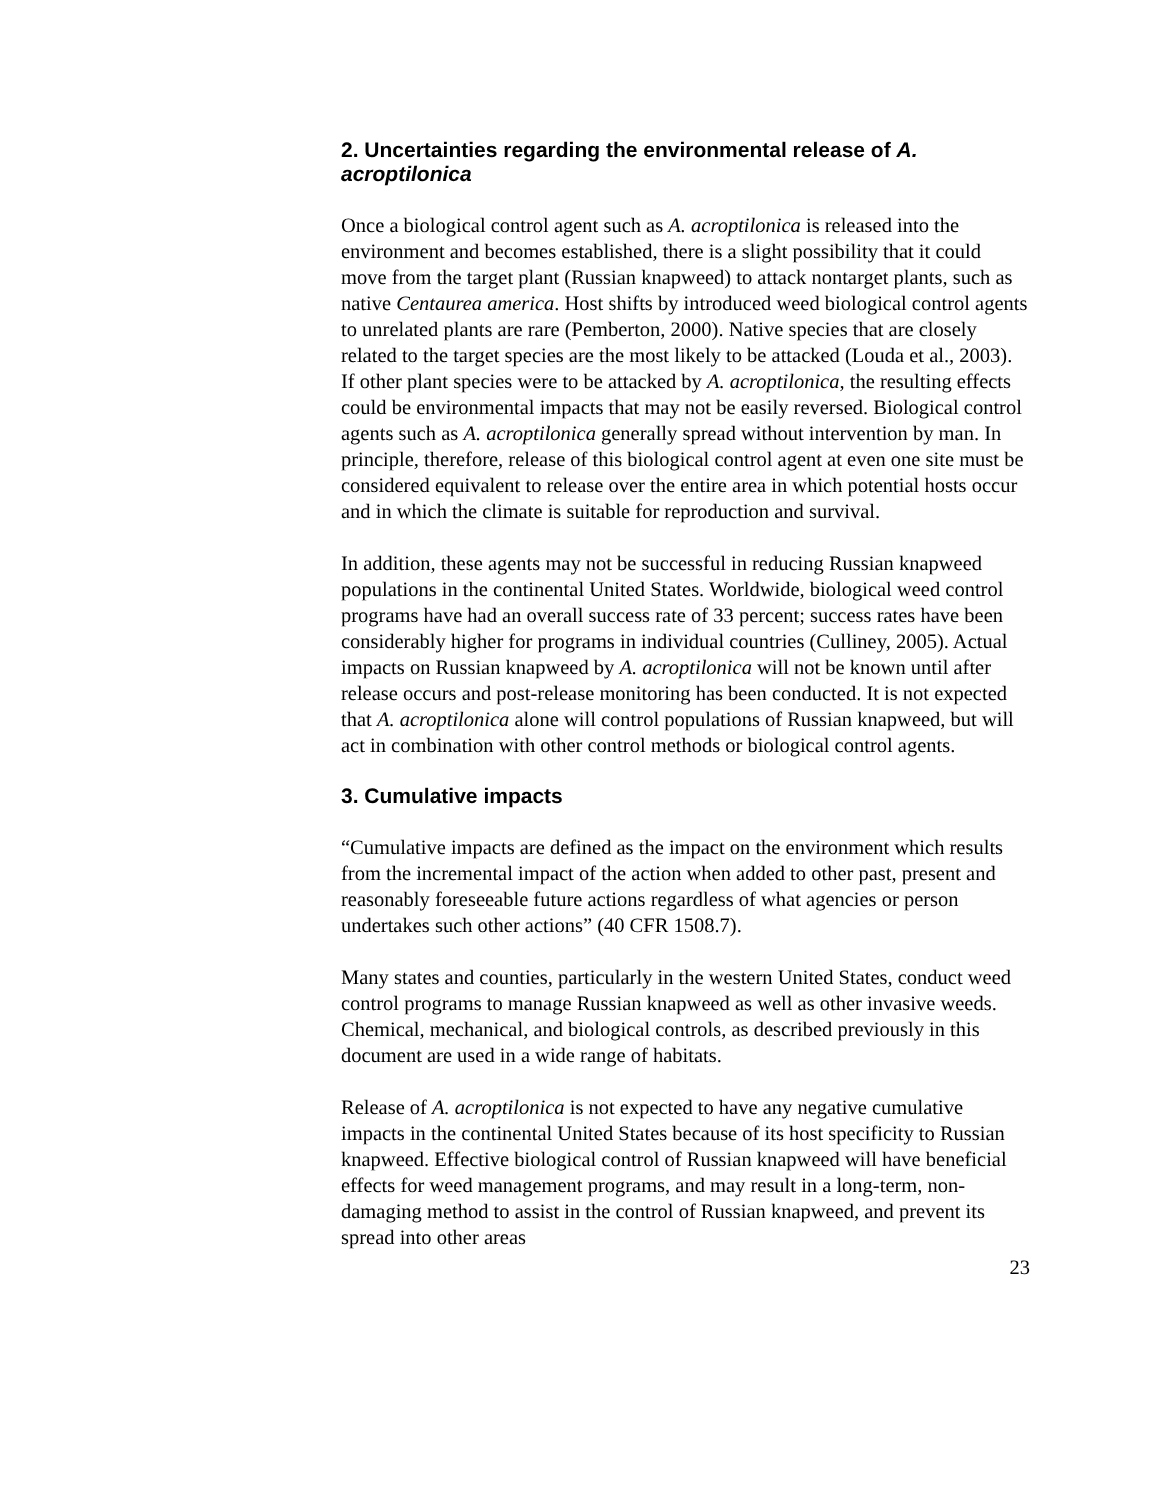2. Uncertainties regarding the environmental release of A. acroptilonica
Once a biological control agent such as A. acroptilonica is released into the environment and becomes established, there is a slight possibility that it could move from the target plant (Russian knapweed) to attack nontarget plants, such as native Centaurea america. Host shifts by introduced weed biological control agents to unrelated plants are rare (Pemberton, 2000). Native species that are closely related to the target species are the most likely to be attacked (Louda et al., 2003). If other plant species were to be attacked by A. acroptilonica, the resulting effects could be environmental impacts that may not be easily reversed. Biological control agents such as A. acroptilonica generally spread without intervention by man. In principle, therefore, release of this biological control agent at even one site must be considered equivalent to release over the entire area in which potential hosts occur and in which the climate is suitable for reproduction and survival.
In addition, these agents may not be successful in reducing Russian knapweed populations in the continental United States. Worldwide, biological weed control programs have had an overall success rate of 33 percent; success rates have been considerably higher for programs in individual countries (Culliney, 2005). Actual impacts on Russian knapweed by A. acroptilonica will not be known until after release occurs and post-release monitoring has been conducted. It is not expected that A. acroptilonica alone will control populations of Russian knapweed, but will act in combination with other control methods or biological control agents.
3. Cumulative impacts
“Cumulative impacts are defined as the impact on the environment which results from the incremental impact of the action when added to other past, present and reasonably foreseeable future actions regardless of what agencies or person undertakes such other actions” (40 CFR 1508.7).
Many states and counties, particularly in the western United States, conduct weed control programs to manage Russian knapweed as well as other invasive weeds. Chemical, mechanical, and biological controls, as described previously in this document are used in a wide range of habitats.
Release of A. acroptilonica is not expected to have any negative cumulative impacts in the continental United States because of its host specificity to Russian knapweed. Effective biological control of Russian knapweed will have beneficial effects for weed management programs, and may result in a long-term, non-damaging method to assist in the control of Russian knapweed, and prevent its spread into other areas
23